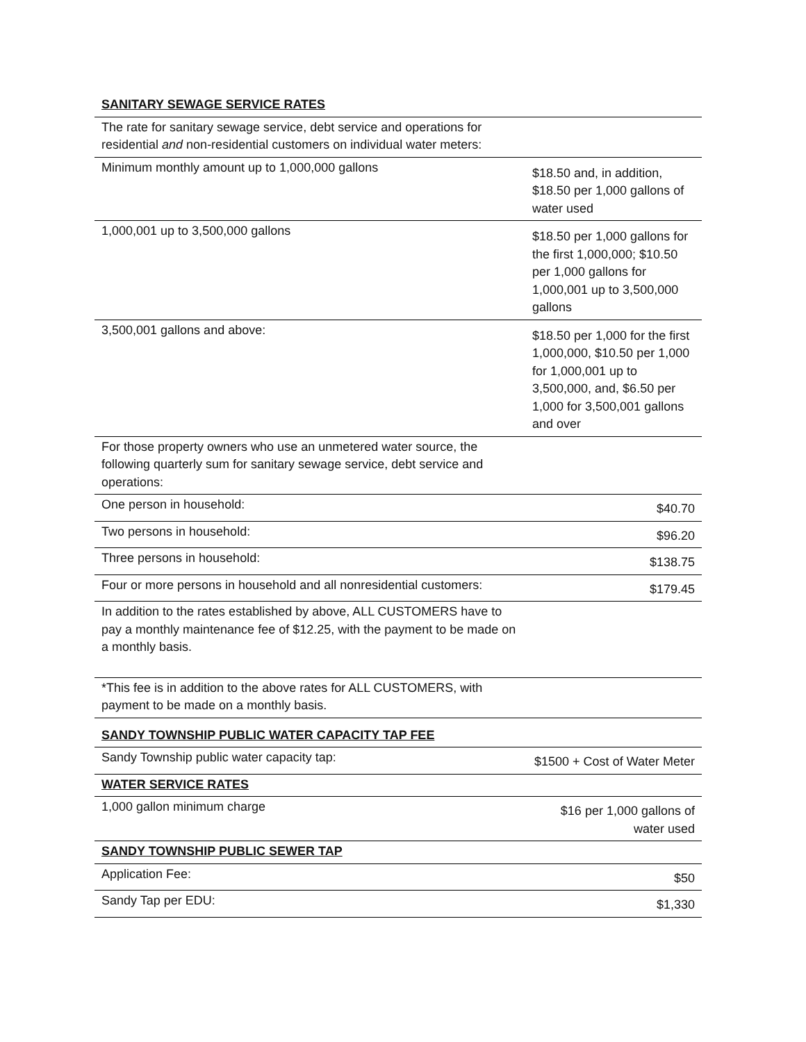| SANITARY SEWAGE SERVICE RATES | |
| The rate for sanitary sewage service, debt service and operations for residential and non-residential customers on individual water meters: | |
| Minimum monthly amount up to 1,000,000 gallons | $18.50 and, in addition, $18.50 per 1,000 gallons of water used |
| 1,000,001 up to 3,500,000 gallons | $18.50 per 1,000 gallons for the first 1,000,000; $10.50 per 1,000 gallons for 1,000,001 up to 3,500,000 gallons |
| 3,500,001 gallons and above: | $18.50 per 1,000 for the first 1,000,000, $10.50 per 1,000 for 1,000,001 up to 3,500,000, and, $6.50 per 1,000 for 3,500,001 gallons and over |
| For those property owners who use an unmetered water source, the following quarterly sum for sanitary sewage service, debt service and operations: | |
| One person in household: | $40.70 |
| Two persons in household: | $96.20 |
| Three persons in household: | $138.75 |
| Four or more persons in household and all nonresidential customers: | $179.45 |
| In addition to the rates established by above, ALL CUSTOMERS have to pay a monthly maintenance fee of $12.25, with the payment to be made on a monthly basis. | |
| *This fee is in addition to the above rates for ALL CUSTOMERS, with payment to be made on a monthly basis. | |
| SANDY TOWNSHIP PUBLIC WATER CAPACITY TAP FEE | |
| Sandy Township public water capacity tap: | $1500 + Cost of Water Meter |
| WATER SERVICE RATES | |
| 1,000 gallon minimum charge | $16 per 1,000 gallons of water used |
| SANDY TOWNSHIP PUBLIC SEWER TAP | |
| Application Fee: | $50 |
| Sandy Tap per EDU: | $1,330 |